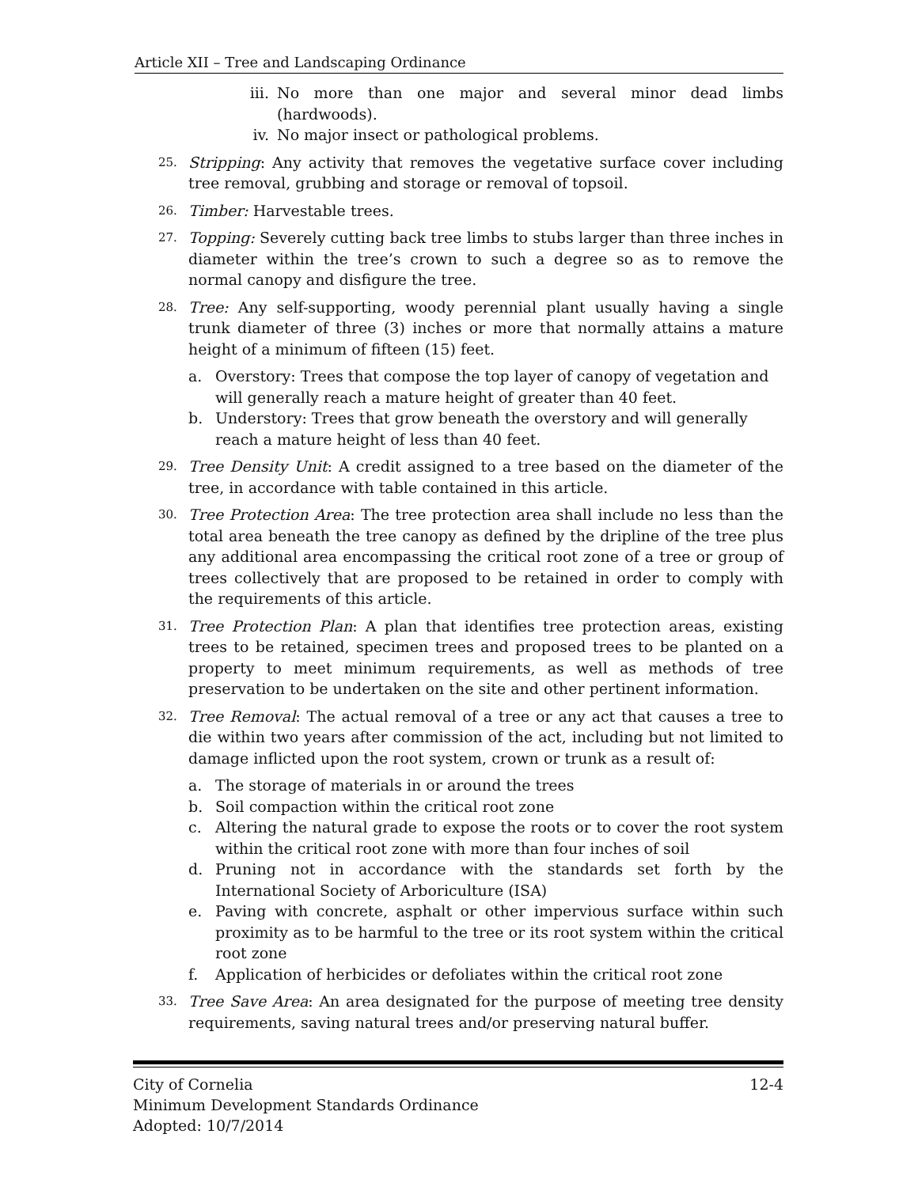Article XII – Tree and Landscaping Ordinance
iii. No more than one major and several minor dead limbs (hardwoods).
iv. No major insect or pathological problems.
25.
Stripping: Any activity that removes the vegetative surface cover including tree removal, grubbing and storage or removal of topsoil.
26.
Timber: Harvestable trees.
27.
Topping: Severely cutting back tree limbs to stubs larger than three inches in diameter within the tree’s crown to such a degree so as to remove the normal canopy and disfigure the tree.
28.
Tree: Any self-supporting, woody perennial plant usually having a single trunk diameter of three (3) inches or more that normally attains a mature height of a minimum of fifteen (15) feet.
a. Overstory: Trees that compose the top layer of canopy of vegetation and will generally reach a mature height of greater than 40 feet.
b. Understory: Trees that grow beneath the overstory and will generally reach a mature height of less than 40 feet.
29.
Tree Density Unit: A credit assigned to a tree based on the diameter of the tree, in accordance with table contained in this article.
30.
Tree Protection Area: The tree protection area shall include no less than the total area beneath the tree canopy as defined by the dripline of the tree plus any additional area encompassing the critical root zone of a tree or group of trees collectively that are proposed to be retained in order to comply with the requirements of this article.
31.
Tree Protection Plan: A plan that identifies tree protection areas, existing trees to be retained, specimen trees and proposed trees to be planted on a property to meet minimum requirements, as well as methods of tree preservation to be undertaken on the site and other pertinent information.
32.
Tree Removal: The actual removal of a tree or any act that causes a tree to die within two years after commission of the act, including but not limited to damage inflicted upon the root system, crown or trunk as a result of:
a. The storage of materials in or around the trees
b. Soil compaction within the critical root zone
c. Altering the natural grade to expose the roots or to cover the root system within the critical root zone with more than four inches of soil
d. Pruning not in accordance with the standards set forth by the International Society of Arboriculture (ISA)
e. Paving with concrete, asphalt or other impervious surface within such proximity as to be harmful to the tree or its root system within the critical root zone
f. Application of herbicides or defoliates within the critical root zone
33.
Tree Save Area: An area designated for the purpose of meeting tree density requirements, saving natural trees and/or preserving natural buffer.
City of Cornelia 12-4
Minimum Development Standards Ordinance
Adopted: 10/7/2014